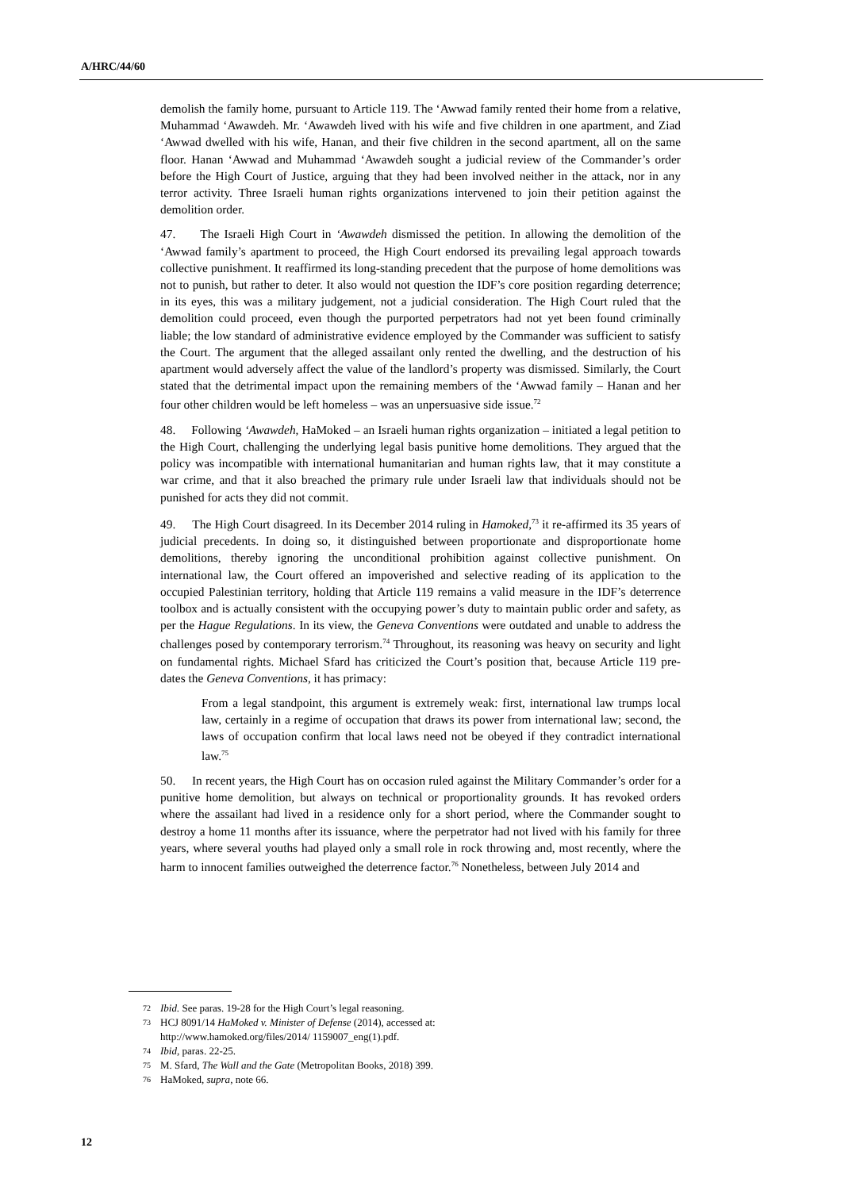A/HRC/44/60
demolish the family home, pursuant to Article 119. The ‘Awwad family rented their home from a relative, Muhammad ‘Awawdeh. Mr. ‘Awawdeh lived with his wife and five children in one apartment, and Ziad ‘Awwad dwelled with his wife, Hanan, and their five children in the second apartment, all on the same floor. Hanan ‘Awwad and Muhammad ‘Awawdeh sought a judicial review of the Commander’s order before the High Court of Justice, arguing that they had been involved neither in the attack, nor in any terror activity. Three Israeli human rights organizations intervened to join their petition against the demolition order.
47. The Israeli High Court in ‘Awawdeh dismissed the petition. In allowing the demolition of the ‘Awwad family’s apartment to proceed, the High Court endorsed its prevailing legal approach towards collective punishment. It reaffirmed its long-standing precedent that the purpose of home demolitions was not to punish, but rather to deter. It also would not question the IDF’s core position regarding deterrence; in its eyes, this was a military judgement, not a judicial consideration. The High Court ruled that the demolition could proceed, even though the purported perpetrators had not yet been found criminally liable; the low standard of administrative evidence employed by the Commander was sufficient to satisfy the Court. The argument that the alleged assailant only rented the dwelling, and the destruction of his apartment would adversely affect the value of the landlord’s property was dismissed. Similarly, the Court stated that the detrimental impact upon the remaining members of the ‘Awwad family – Hanan and her four other children would be left homeless – was an unpersuasive side issue.<sup>72</sup>
48. Following ‘Awawdeh, HaMoked – an Israeli human rights organization – initiated a legal petition to the High Court, challenging the underlying legal basis punitive home demolitions. They argued that the policy was incompatible with international humanitarian and human rights law, that it may constitute a war crime, and that it also breached the primary rule under Israeli law that individuals should not be punished for acts they did not commit.
49. The High Court disagreed. In its December 2014 ruling in Hamoked,<sup>73</sup> it re-affirmed its 35 years of judicial precedents. In doing so, it distinguished between proportionate and disproportionate home demolitions, thereby ignoring the unconditional prohibition against collective punishment. On international law, the Court offered an impoverished and selective reading of its application to the occupied Palestinian territory, holding that Article 119 remains a valid measure in the IDF’s deterrence toolbox and is actually consistent with the occupying power’s duty to maintain public order and safety, as per the Hague Regulations. In its view, the Geneva Conventions were outdated and unable to address the challenges posed by contemporary terrorism.<sup>74</sup> Throughout, its reasoning was heavy on security and light on fundamental rights. Michael Sfard has criticized the Court’s position that, because Article 119 pre-dates the Geneva Conventions, it has primacy:
From a legal standpoint, this argument is extremely weak: first, international law trumps local law, certainly in a regime of occupation that draws its power from international law; second, the laws of occupation confirm that local laws need not be obeyed if they contradict international law.<sup>75</sup>
50. In recent years, the High Court has on occasion ruled against the Military Commander’s order for a punitive home demolition, but always on technical or proportionality grounds. It has revoked orders where the assailant had lived in a residence only for a short period, where the Commander sought to destroy a home 11 months after its issuance, where the perpetrator had not lived with his family for three years, where several youths had played only a small role in rock throwing and, most recently, where the harm to innocent families outweighed the deterrence factor.<sup>76</sup> Nonetheless, between July 2014 and
72 Ibid. See paras. 19-28 for the High Court’s legal reasoning.
73 HCJ 8091/14 HaMoked v. Minister of Defense (2014), accessed at:
http://www.hamoked.org/files/2014/ 1159007_eng(1).pdf.
74 Ibid, paras. 22-25.
75 M. Sfard, The Wall and the Gate (Metropolitan Books, 2018) 399.
76 HaMoked, supra, note 66.
12